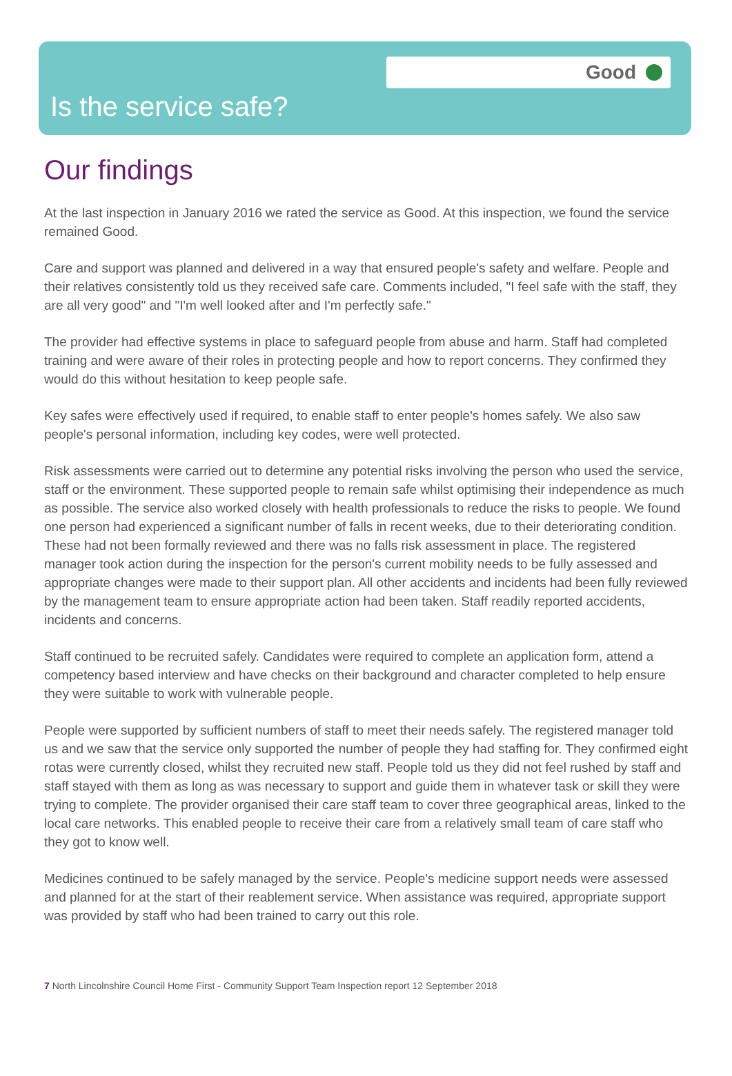Good
Is the service safe?
Our findings
At the last inspection in January 2016 we rated the service as Good. At this inspection, we found the service remained Good.
Care and support was planned and delivered in a way that ensured people's safety and welfare. People and their relatives consistently told us they received safe care. Comments included, "I feel safe with the staff, they are all very good" and "I'm well looked after and I'm perfectly safe."
The provider had effective systems in place to safeguard people from abuse and harm. Staff had completed training and were aware of their roles in protecting people and how to report concerns. They confirmed they would do this without hesitation to keep people safe.
Key safes were effectively used if required, to enable staff to enter people's homes safely. We also saw people's personal information, including key codes, were well protected.
Risk assessments were carried out to determine any potential risks involving the person who used the service, staff or the environment. These supported people to remain safe whilst optimising their independence as much as possible. The service also worked closely with health professionals to reduce the risks to people. We found one person had experienced a significant number of falls in recent weeks, due to their deteriorating condition. These had not been formally reviewed and there was no falls risk assessment in place. The registered manager took action during the inspection for the person's current mobility needs to be fully assessed and appropriate changes were made to their support plan. All other accidents and incidents had been fully reviewed by the management team to ensure appropriate action had been taken. Staff readily reported accidents, incidents and concerns.
Staff continued to be recruited safely. Candidates were required to complete an application form, attend a competency based interview and have checks on their background and character completed to help ensure they were suitable to work with vulnerable people.
People were supported by sufficient numbers of staff to meet their needs safely. The registered manager told us and we saw that the service only supported the number of people they had staffing for. They confirmed eight rotas were currently closed, whilst they recruited new staff. People told us they did not feel rushed by staff and staff stayed with them as long as was necessary to support and guide them in whatever task or skill they were trying to complete. The provider organised their care staff team to cover three geographical areas, linked to the local care networks. This enabled people to receive their care from a relatively small team of care staff who they got to know well.
Medicines continued to be safely managed by the service. People's medicine support needs were assessed and planned for at the start of their reablement service. When assistance was required, appropriate support was provided by staff who had been trained to carry out this role.
7 North Lincolnshire Council Home First - Community Support Team Inspection report 12 September 2018